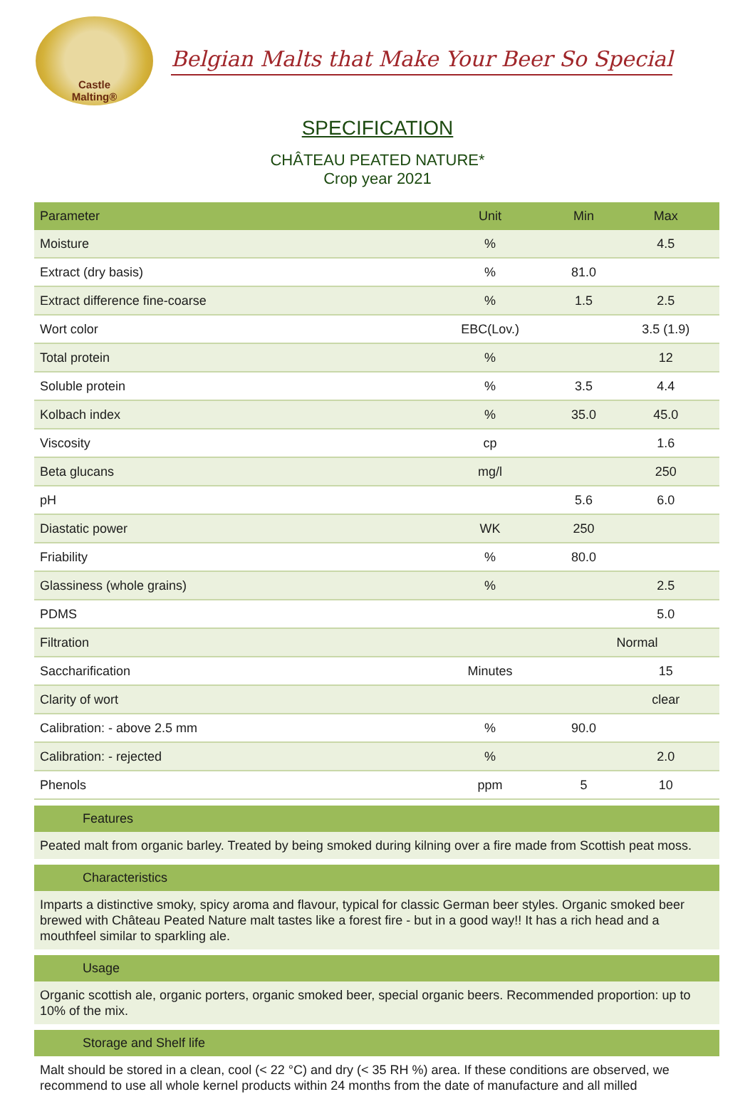Castle
Malting®
Belgian Malts that Make Your Beer So Special
SPECIFICATION
CHÂTEAU PEATED NATURE*
Crop year 2021
| Parameter | Unit | Min | Max |
| --- | --- | --- | --- |
| Moisture | % | | 4.5 |
| Extract (dry basis) | % | 81.0 | |
| Extract difference fine-coarse | % | 1.5 | 2.5 |
| Wort color | EBC(Lov.) | | 3.5 (1.9) |
| Total protein | % | | 12 |
| Soluble protein | % | 3.5 | 4.4 |
| Kolbach index | % | 35.0 | 45.0 |
| Viscosity | cp | | 1.6 |
| Beta glucans | mg/l | | 250 |
| pH | | 5.6 | 6.0 |
| Diastatic power | WK | 250 | |
| Friability | % | 80.0 | |
| Glassiness (whole grains) | % | | 2.5 |
| PDMS | | | 5.0 |
| Filtration | | Normal | |
| Saccharification | Minutes | | 15 |
| Clarity of wort | | | clear |
| Calibration: - above 2.5 mm | % | 90.0 | |
| Calibration: - rejected | % | | 2.0 |
| Phenols | ppm | 5 | 10 |
Features
Peated malt from organic barley. Treated by being smoked during kilning over a fire made from Scottish peat moss.
Characteristics
Imparts a distinctive smoky, spicy aroma and flavour, typical for classic German beer styles. Organic smoked beer brewed with Château Peated Nature malt tastes like a forest fire - but in a good way!! It has a rich head and a mouthfeel similar to sparkling ale.
Usage
Organic scottish ale, organic porters, organic smoked beer, special organic beers. Recommended proportion: up to 10% of the mix.
Storage and Shelf life
Malt should be stored in a clean, cool (< 22 °C) and dry (< 35 RH %) area. If these conditions are observed, we recommend to use all whole kernel products within 24 months from the date of manufacture and all milled